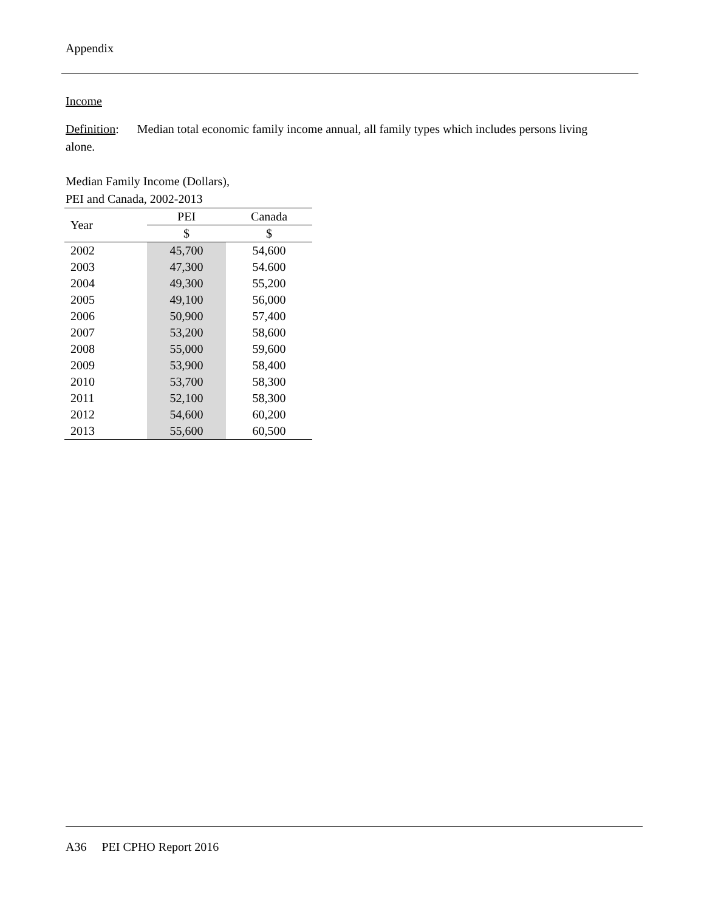Appendix
Income
Definition: Median total economic family income annual, all family types which includes persons living alone.
Median Family Income (Dollars),
PEI and Canada, 2002-2013
| Year | PEI | Canada |
| --- | --- | --- |
| | $ | $ |
| 2002 | 45,700 | 54,600 |
| 2003 | 47,300 | 54.600 |
| 2004 | 49,300 | 55,200 |
| 2005 | 49,100 | 56,000 |
| 2006 | 50,900 | 57,400 |
| 2007 | 53,200 | 58,600 |
| 2008 | 55,000 | 59,600 |
| 2009 | 53,900 | 58,400 |
| 2010 | 53,700 | 58,300 |
| 2011 | 52,100 | 58,300 |
| 2012 | 54,600 | 60,200 |
| 2013 | 55,600 | 60,500 |
A36 PEI CPHO Report 2016